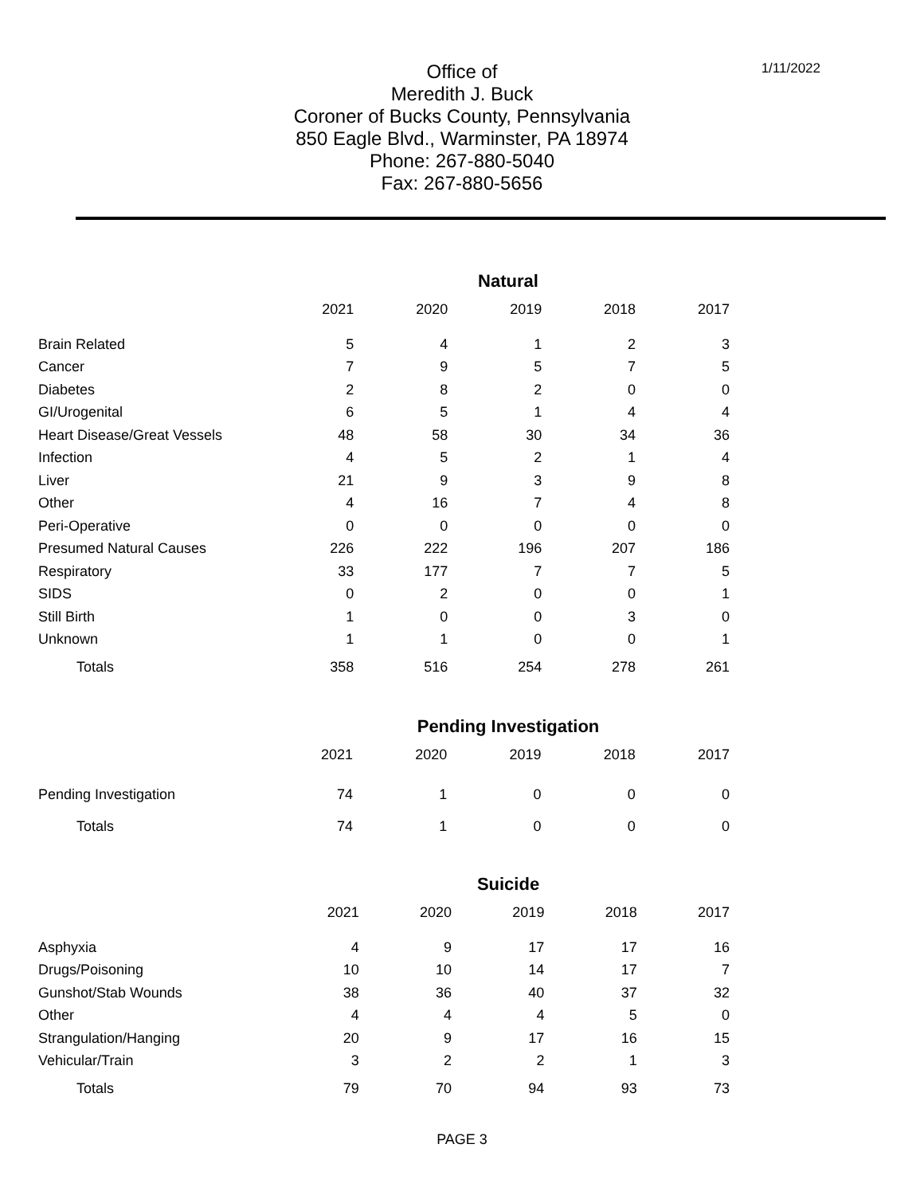1/11/2022
Office of
Meredith J. Buck
Coroner of Bucks County, Pennsylvania
850 Eagle Blvd., Warminster, PA 18974
Phone: 267-880-5040
Fax: 267-880-5656
Natural
| | 2021 | 2020 | 2019 | 2018 | 2017 |
| --- | --- | --- | --- | --- | --- |
| Brain Related | 5 | 4 | 1 | 2 | 3 |
| Cancer | 7 | 9 | 5 | 7 | 5 |
| Diabetes | 2 | 8 | 2 | 0 | 0 |
| GI/Urogenital | 6 | 5 | 1 | 4 | 4 |
| Heart Disease/Great Vessels | 48 | 58 | 30 | 34 | 36 |
| Infection | 4 | 5 | 2 | 1 | 4 |
| Liver | 21 | 9 | 3 | 9 | 8 |
| Other | 4 | 16 | 7 | 4 | 8 |
| Peri-Operative | 0 | 0 | 0 | 0 | 0 |
| Presumed Natural Causes | 226 | 222 | 196 | 207 | 186 |
| Respiratory | 33 | 177 | 7 | 7 | 5 |
| SIDS | 0 | 2 | 0 | 0 | 1 |
| Still Birth | 1 | 0 | 0 | 3 | 0 |
| Unknown | 1 | 1 | 0 | 0 | 1 |
| Totals | 358 | 516 | 254 | 278 | 261 |
Pending Investigation
| | 2021 | 2020 | 2019 | 2018 | 2017 |
| --- | --- | --- | --- | --- | --- |
| Pending Investigation | 74 | 1 | 0 | 0 | 0 |
| Totals | 74 | 1 | 0 | 0 | 0 |
Suicide
| | 2021 | 2020 | 2019 | 2018 | 2017 |
| --- | --- | --- | --- | --- | --- |
| Asphyxia | 4 | 9 | 17 | 17 | 16 |
| Drugs/Poisoning | 10 | 10 | 14 | 17 | 7 |
| Gunshot/Stab Wounds | 38 | 36 | 40 | 37 | 32 |
| Other | 4 | 4 | 4 | 5 | 0 |
| Strangulation/Hanging | 20 | 9 | 17 | 16 | 15 |
| Vehicular/Train | 3 | 2 | 2 | 1 | 3 |
| Totals | 79 | 70 | 94 | 93 | 73 |
PAGE 3